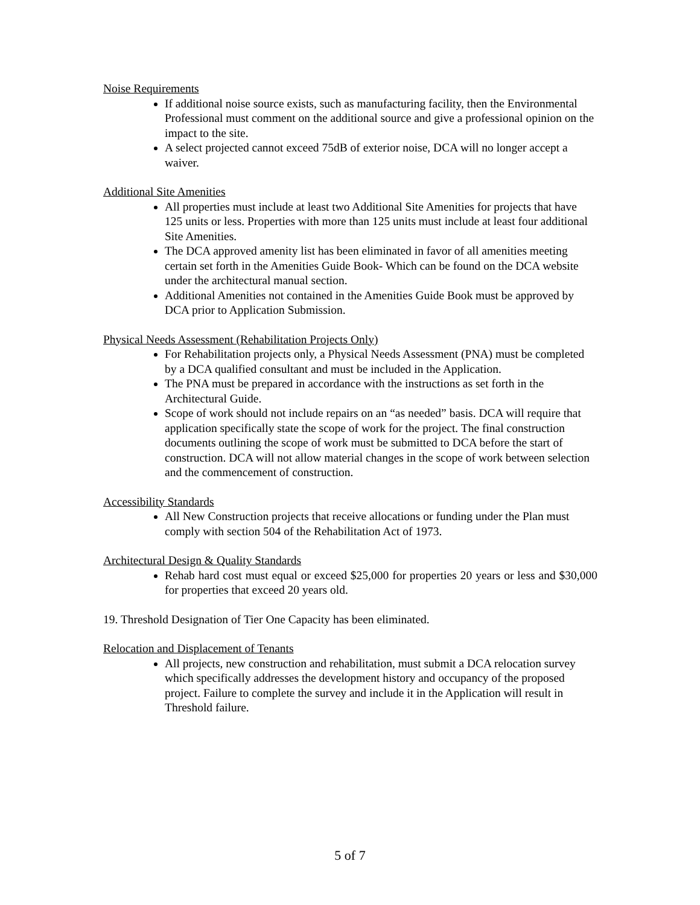Noise Requirements
If additional noise source exists, such as manufacturing facility, then the Environmental Professional must comment on the additional source and give a professional opinion on the impact to the site.
A select projected cannot exceed 75dB of exterior noise, DCA will no longer accept a waiver.
Additional Site Amenities
All properties must include at least two Additional Site Amenities for projects that have 125 units or less. Properties with more than 125 units must include at least four additional Site Amenities.
The DCA approved amenity list has been eliminated in favor of all amenities meeting certain set forth in the Amenities Guide Book- Which can be found on the DCA website under the architectural manual section.
Additional Amenities not contained in the Amenities Guide Book must be approved by DCA prior to Application Submission.
Physical Needs Assessment (Rehabilitation Projects Only)
For Rehabilitation projects only, a Physical Needs Assessment (PNA) must be completed by a DCA qualified consultant and must be included in the Application.
The PNA must be prepared in accordance with the instructions as set forth in the Architectural Guide.
Scope of work should not include repairs on an “as needed” basis. DCA will require that application specifically state the scope of work for the project. The final construction documents outlining the scope of work must be submitted to DCA before the start of construction. DCA will not allow material changes in the scope of work between selection and the commencement of construction.
Accessibility Standards
All New Construction projects that receive allocations or funding under the Plan must comply with section 504 of the Rehabilitation Act of 1973.
Architectural Design & Quality Standards
Rehab hard cost must equal or exceed $25,000 for properties 20 years or less and $30,000 for properties that exceed 20 years old.
19. Threshold Designation of Tier One Capacity has been eliminated.
Relocation and Displacement of Tenants
All projects, new construction and rehabilitation, must submit a DCA relocation survey which specifically addresses the development history and occupancy of the proposed project. Failure to complete the survey and include it in the Application will result in Threshold failure.
5 of 7